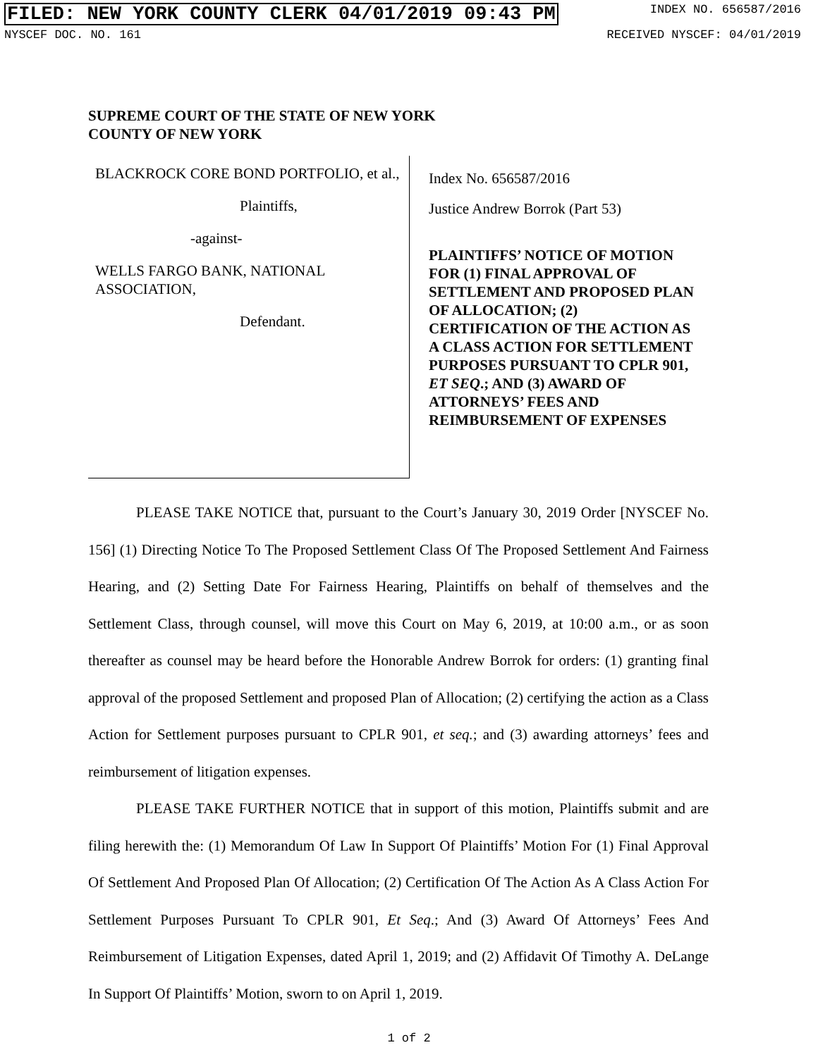FILED: NEW YORK COUNTY CLERK 04/01/2019 09:43 PM INDEX NO. 656587/2016
NYSCEF DOC. NO. 161 RECEIVED NYSCEF: 04/01/2019
SUPREME COURT OF THE STATE OF NEW YORK
COUNTY OF NEW YORK
BLACKROCK CORE BOND PORTFOLIO, et al.,
Plaintiffs,
-against-
WELLS FARGO BANK, NATIONAL ASSOCIATION,
Defendant.
Index No. 656587/2016
Justice Andrew Borrok (Part 53)
PLAINTIFFS’ NOTICE OF MOTION FOR (1) FINAL APPROVAL OF SETTLEMENT AND PROPOSED PLAN OF ALLOCATION; (2) CERTIFICATION OF THE ACTION AS A CLASS ACTION FOR SETTLEMENT PURPOSES PURSUANT TO CPLR 901, ET SEQ.; AND (3) AWARD OF ATTORNEYS’ FEES AND REIMBURSEMENT OF EXPENSES
PLEASE TAKE NOTICE that, pursuant to the Court’s January 30, 2019 Order [NYSCEF No. 156] (1) Directing Notice To The Proposed Settlement Class Of The Proposed Settlement And Fairness Hearing, and (2) Setting Date For Fairness Hearing, Plaintiffs on behalf of themselves and the Settlement Class, through counsel, will move this Court on May 6, 2019, at 10:00 a.m., or as soon thereafter as counsel may be heard before the Honorable Andrew Borrok for orders: (1) granting final approval of the proposed Settlement and proposed Plan of Allocation; (2) certifying the action as a Class Action for Settlement purposes pursuant to CPLR 901, et seq.; and (3) awarding attorneys’ fees and reimbursement of litigation expenses.
PLEASE TAKE FURTHER NOTICE that in support of this motion, Plaintiffs submit and are filing herewith the: (1) Memorandum Of Law In Support Of Plaintiffs’ Motion For (1) Final Approval Of Settlement And Proposed Plan Of Allocation; (2) Certification Of The Action As A Class Action For Settlement Purposes Pursuant To CPLR 901, Et Seq.; And (3) Award Of Attorneys’ Fees And Reimbursement of Litigation Expenses, dated April 1, 2019; and (2) Affidavit Of Timothy A. DeLange In Support Of Plaintiffs’ Motion, sworn to on April 1, 2019.
1 of 2